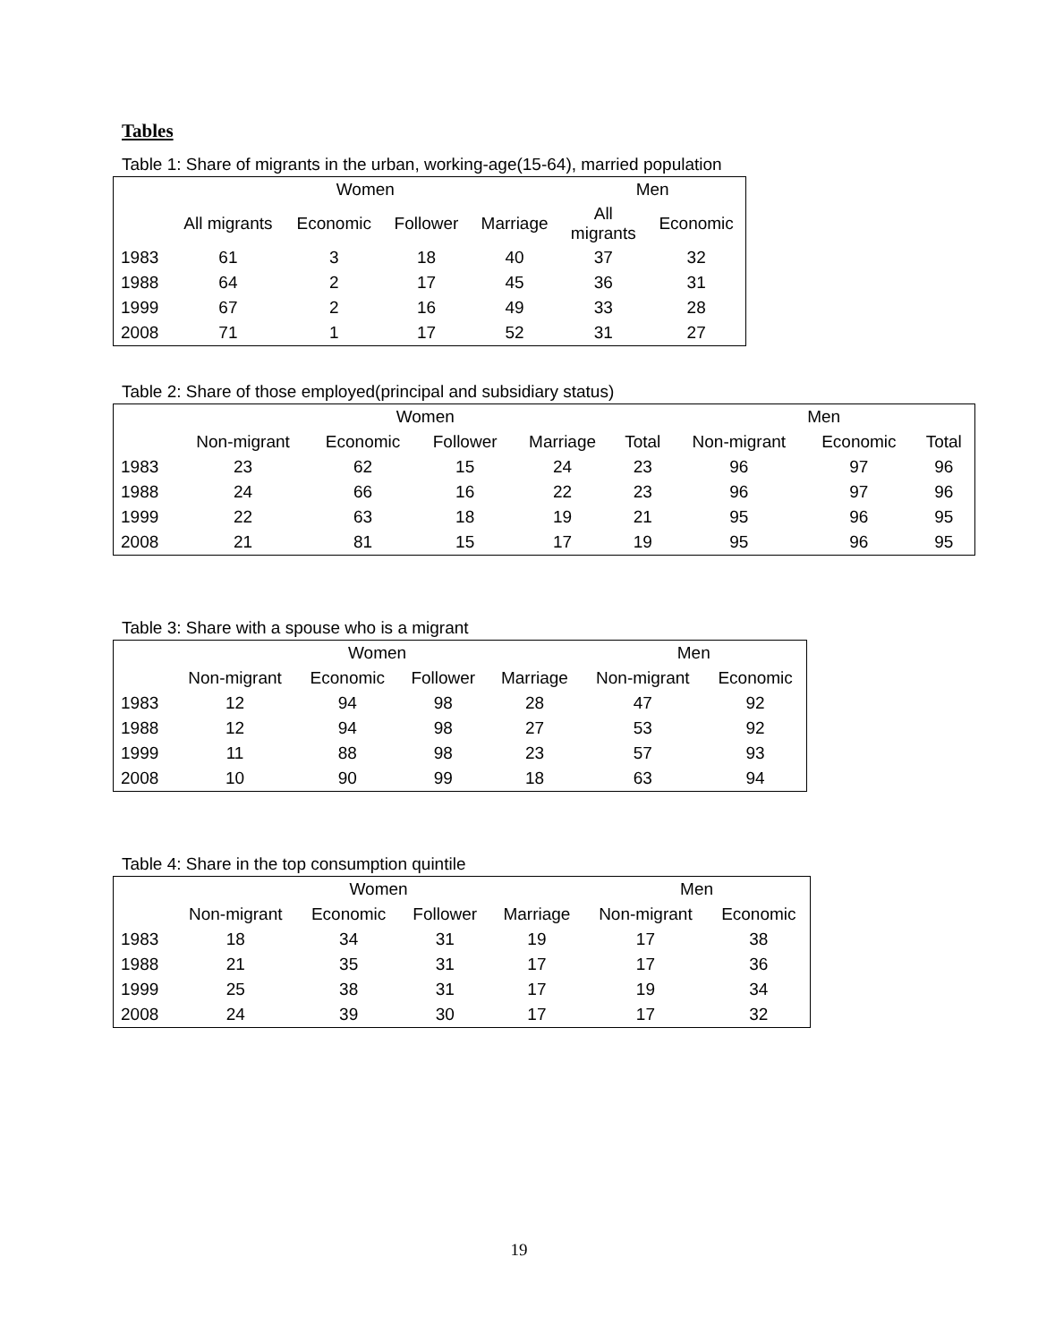Tables
Table 1: Share of migrants in the urban, working-age(15-64), married population
| | Women | | | | Men | |
| --- | --- | --- | --- | --- | --- | --- |
| | All migrants | Economic | Follower | Marriage | All migrants | Economic |
| 1983 | 61 | 3 | 18 | 40 | 37 | 32 |
| 1988 | 64 | 2 | 17 | 45 | 36 | 31 |
| 1999 | 67 | 2 | 16 | 49 | 33 | 28 |
| 2008 | 71 | 1 | 17 | 52 | 31 | 27 |
Table 2: Share of those employed(principal and subsidiary status)
| | Women | | | | | Men | | |
| --- | --- | --- | --- | --- | --- | --- | --- | --- |
| | Non-migrant | Economic | Follower | Marriage | Total | Non-migrant | Economic | Total |
| 1983 | 23 | 62 | 15 | 24 | 23 | 96 | 97 | 96 |
| 1988 | 24 | 66 | 16 | 22 | 23 | 96 | 97 | 96 |
| 1999 | 22 | 63 | 18 | 19 | 21 | 95 | 96 | 95 |
| 2008 | 21 | 81 | 15 | 17 | 19 | 95 | 96 | 95 |
Table 3: Share with a spouse who is a migrant
| | Women | | | | Men | |
| --- | --- | --- | --- | --- | --- | --- |
| | Non-migrant | Economic | Follower | Marriage | Non-migrant | Economic |
| 1983 | 12 | 94 | 98 | 28 | 47 | 92 |
| 1988 | 12 | 94 | 98 | 27 | 53 | 92 |
| 1999 | 11 | 88 | 98 | 23 | 57 | 93 |
| 2008 | 10 | 90 | 99 | 18 | 63 | 94 |
Table 4: Share in the top consumption quintile
| | Women | | | | Men | |
| --- | --- | --- | --- | --- | --- | --- |
| | Non-migrant | Economic | Follower | Marriage | Non-migrant | Economic |
| 1983 | 18 | 34 | 31 | 19 | 17 | 38 |
| 1988 | 21 | 35 | 31 | 17 | 17 | 36 |
| 1999 | 25 | 38 | 31 | 17 | 19 | 34 |
| 2008 | 24 | 39 | 30 | 17 | 17 | 32 |
19